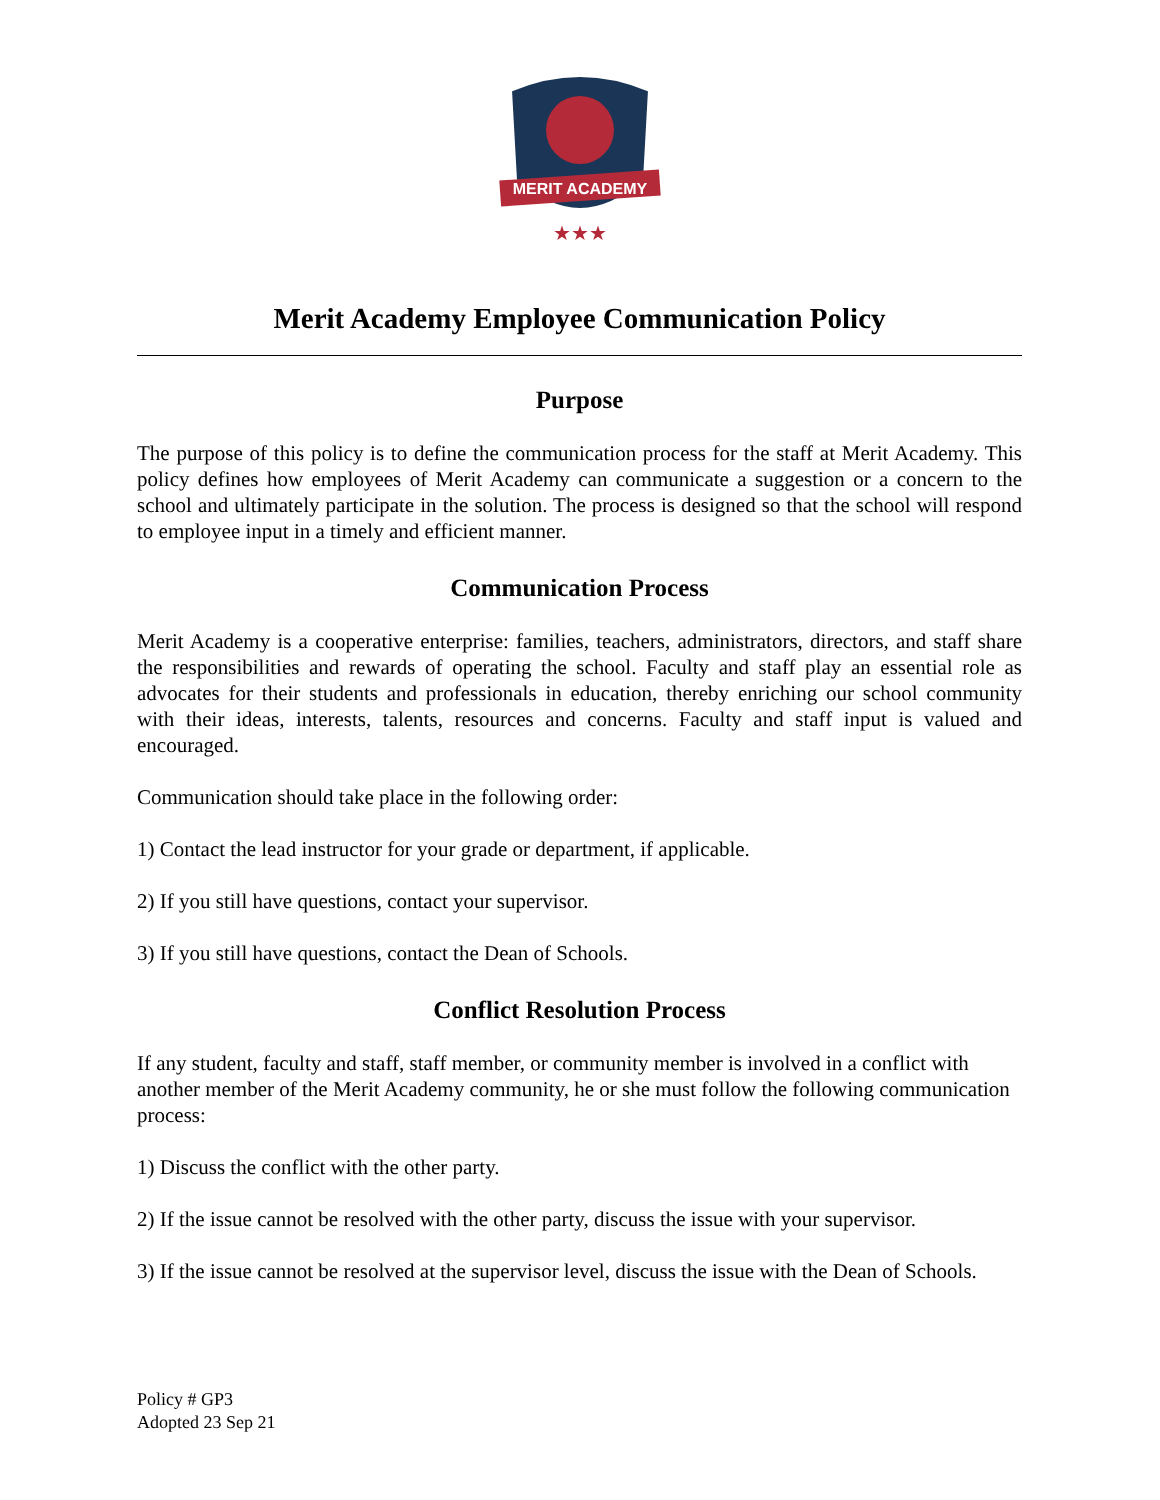MERIT ACADEMY
★★★
Merit Academy Employee Communication Policy
Purpose
The purpose of this policy is to define the communication process for the staff at Merit Academy. This policy defines how employees of Merit Academy can communicate a suggestion or a concern to the school and ultimately participate in the solution. The process is designed so that the school will respond to employee input in a timely and efficient manner.
Communication Process
Merit Academy is a cooperative enterprise: families, teachers, administrators, directors, and staff share the responsibilities and rewards of operating the school. Faculty and staff play an essential role as advocates for their students and professionals in education, thereby enriching our school community with their ideas, interests, talents, resources and concerns. Faculty and staff input is valued and encouraged.
Communication should take place in the following order:
1) Contact the lead instructor for your grade or department, if applicable.
2) If you still have questions, contact your supervisor.
3) If you still have questions, contact the Dean of Schools.
Conflict Resolution Process
If any student, faculty and staff, staff member, or community member is involved in a conflict with another member of the Merit Academy community, he or she must follow the following communication process:
1) Discuss the conflict with the other party.
2) If the issue cannot be resolved with the other party, discuss the issue with your supervisor.
3) If the issue cannot be resolved at the supervisor level, discuss the issue with the Dean of Schools.
Policy # GP3
Adopted 23 Sep 21